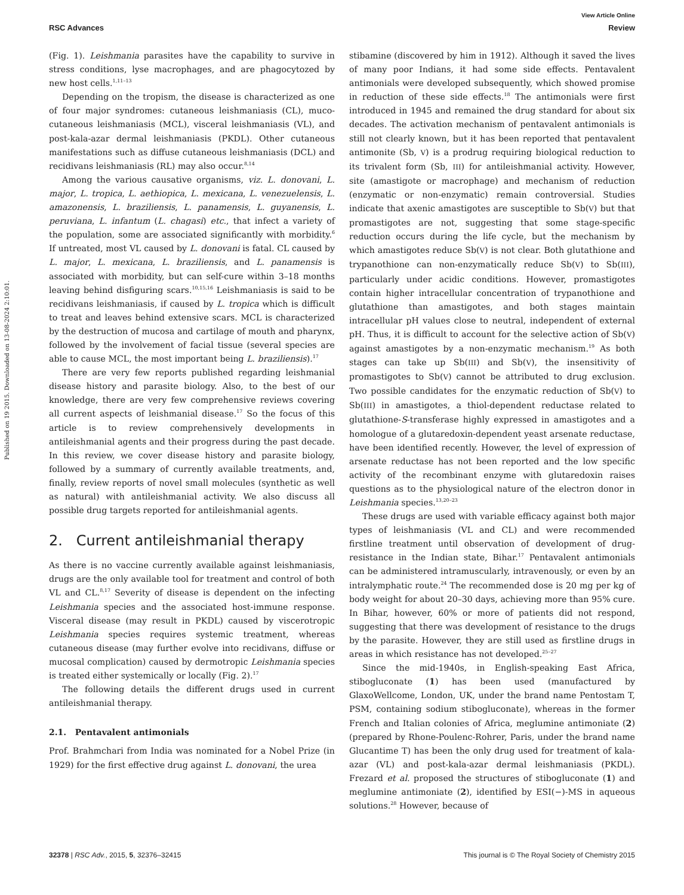View Article Online
RSC Advances Review
Published on 19 2015. Downloaded on 13-08-2024 2:10:01.
(Fig. 1). Leishmania parasites have the capability to survive in stress conditions, lyse macrophages, and are phagocytozed by new host cells.<sup>1,11–13</sup>
Depending on the tropism, the disease is characterized as one of four major syndromes: cutaneous leishmaniasis (CL), muco-cutaneous leishmaniasis (MCL), visceral leishmaniasis (VL), and post-kala-azar dermal leishmaniasis (PKDL). Other cutaneous manifestations such as diffuse cutaneous leishmaniasis (DCL) and recidivans leishmaniasis (RL) may also occur.<sup>8,14</sup>
Among the various causative organisms, viz. L. donovani, L. major, L. tropica, L. aethiopica, L. mexicana, L. venezuelensis, L. amazonensis, L. braziliensis, L. panamensis, L. guyanensis, L. peruviana, L. infantum (L. chagasi) etc., that infect a variety of the population, some are associated significantly with morbidity.<sup>6</sup> If untreated, most VL caused by L. donovani is fatal. CL caused by L. major, L. mexicana, L. braziliensis, and L. panamensis is associated with morbidity, but can self-cure within 3–18 months leaving behind disfiguring scars.<sup>10,15,16</sup> Leishmaniasis is said to be recidivans leishmaniasis, if caused by L. tropica which is difficult to treat and leaves behind extensive scars. MCL is characterized by the destruction of mucosa and cartilage of mouth and pharynx, followed by the involvement of facial tissue (several species are able to cause MCL, the most important being L. braziliensis).<sup>17</sup>
There are very few reports published regarding leishmanial disease history and parasite biology. Also, to the best of our knowledge, there are very few comprehensive reviews covering all current aspects of leishmanial disease.<sup>17</sup> So the focus of this article is to review comprehensively developments in antileishmanial agents and their progress during the past decade. In this review, we cover disease history and parasite biology, followed by a summary of currently available treatments, and, finally, review reports of novel small molecules (synthetic as well as natural) with antileishmanial activity. We also discuss all possible drug targets reported for antileishmanial agents.
2. Current antileishmanial therapy
As there is no vaccine currently available against leishmaniasis, drugs are the only available tool for treatment and control of both VL and CL.<sup>8,17</sup> Severity of disease is dependent on the infecting Leishmania species and the associated host-immune response. Visceral disease (may result in PKDL) caused by viscerotropic Leishmania species requires systemic treatment, whereas cutaneous disease (may further evolve into recidivans, diffuse or mucosal complication) caused by dermotropic Leishmania species is treated either systemically or locally (Fig. 2).<sup>17</sup>
The following details the different drugs used in current antileishmanial therapy.
2.1. Pentavalent antimonials
Prof. Brahmchari from India was nominated for a Nobel Prize (in 1929) for the first effective drug against L. donovani, the urea
stibamine (discovered by him in 1912). Although it saved the lives of many poor Indians, it had some side effects. Pentavalent antimonials were developed subsequently, which showed promise in reduction of these side effects.<sup>18</sup> The antimonials were first introduced in 1945 and remained the drug standard for about six decades. The activation mechanism of pentavalent antimonials is still not clearly known, but it has been reported that pentavalent antimonite (Sb, V) is a prodrug requiring biological reduction to its trivalent form (Sb, III) for antileishmanial activity. However, site (amastigote or macrophage) and mechanism of reduction (enzymatic or non-enzymatic) remain controversial. Studies indicate that axenic amastigotes are susceptible to Sb(V) but that promastigotes are not, suggesting that some stage-specific reduction occurs during the life cycle, but the mechanism by which amastigotes reduce Sb(V) is not clear. Both glutathione and trypanothione can non-enzymatically reduce Sb(V) to Sb(III), particularly under acidic conditions. However, promastigotes contain higher intracellular concentration of trypanothione and glutathione than amastigotes, and both stages maintain intracellular pH values close to neutral, independent of external pH. Thus, it is difficult to account for the selective action of Sb(V) against amastigotes by a non-enzymatic mechanism.<sup>19</sup> As both stages can take up Sb(III) and Sb(V), the insensitivity of promastigotes to Sb(V) cannot be attributed to drug exclusion. Two possible candidates for the enzymatic reduction of Sb(V) to Sb(III) in amastigotes, a thiol-dependent reductase related to glutathione-S-transferase highly expressed in amastigotes and a homologue of a glutaredoxin-dependent yeast arsenate reductase, have been identified recently. However, the level of expression of arsenate reductase has not been reported and the low specific activity of the recombinant enzyme with glutaredoxin raises questions as to the physiological nature of the electron donor in Leishmania species.<sup>13,20–23</sup>
These drugs are used with variable efficacy against both major types of leishmaniasis (VL and CL) and were recommended firstline treatment until observation of development of drug-resistance in the Indian state, Bihar.<sup>17</sup> Pentavalent antimonials can be administered intramuscularly, intravenously, or even by an intralymphatic route.<sup>24</sup> The recommended dose is 20 mg per kg of body weight for about 20–30 days, achieving more than 95% cure. In Bihar, however, 60% or more of patients did not respond, suggesting that there was development of resistance to the drugs by the parasite. However, they are still used as firstline drugs in areas in which resistance has not developed.<sup>25–27</sup>
Since the mid-1940s, in English-speaking East Africa, stibogluconate (1) has been used (manufactured by GlaxoWellcome, London, UK, under the brand name Pentostam T, PSM, containing sodium stibogluconate), whereas in the former French and Italian colonies of Africa, meglumine antimoniate (2) (prepared by Rhone-Poulenc-Rohrer, Paris, under the brand name Glucantime T) has been the only drug used for treatment of kala-azar (VL) and post-kala-azar dermal leishmaniasis (PKDL). Frezard et al. proposed the structures of stibogluconate (1) and meglumine antimoniate (2), identified by ESI(−)-MS in aqueous solutions.<sup>28</sup> However, because of
32378 | RSC Adv., 2015, 5, 32376–32415 This journal is © The Royal Society of Chemistry 2015